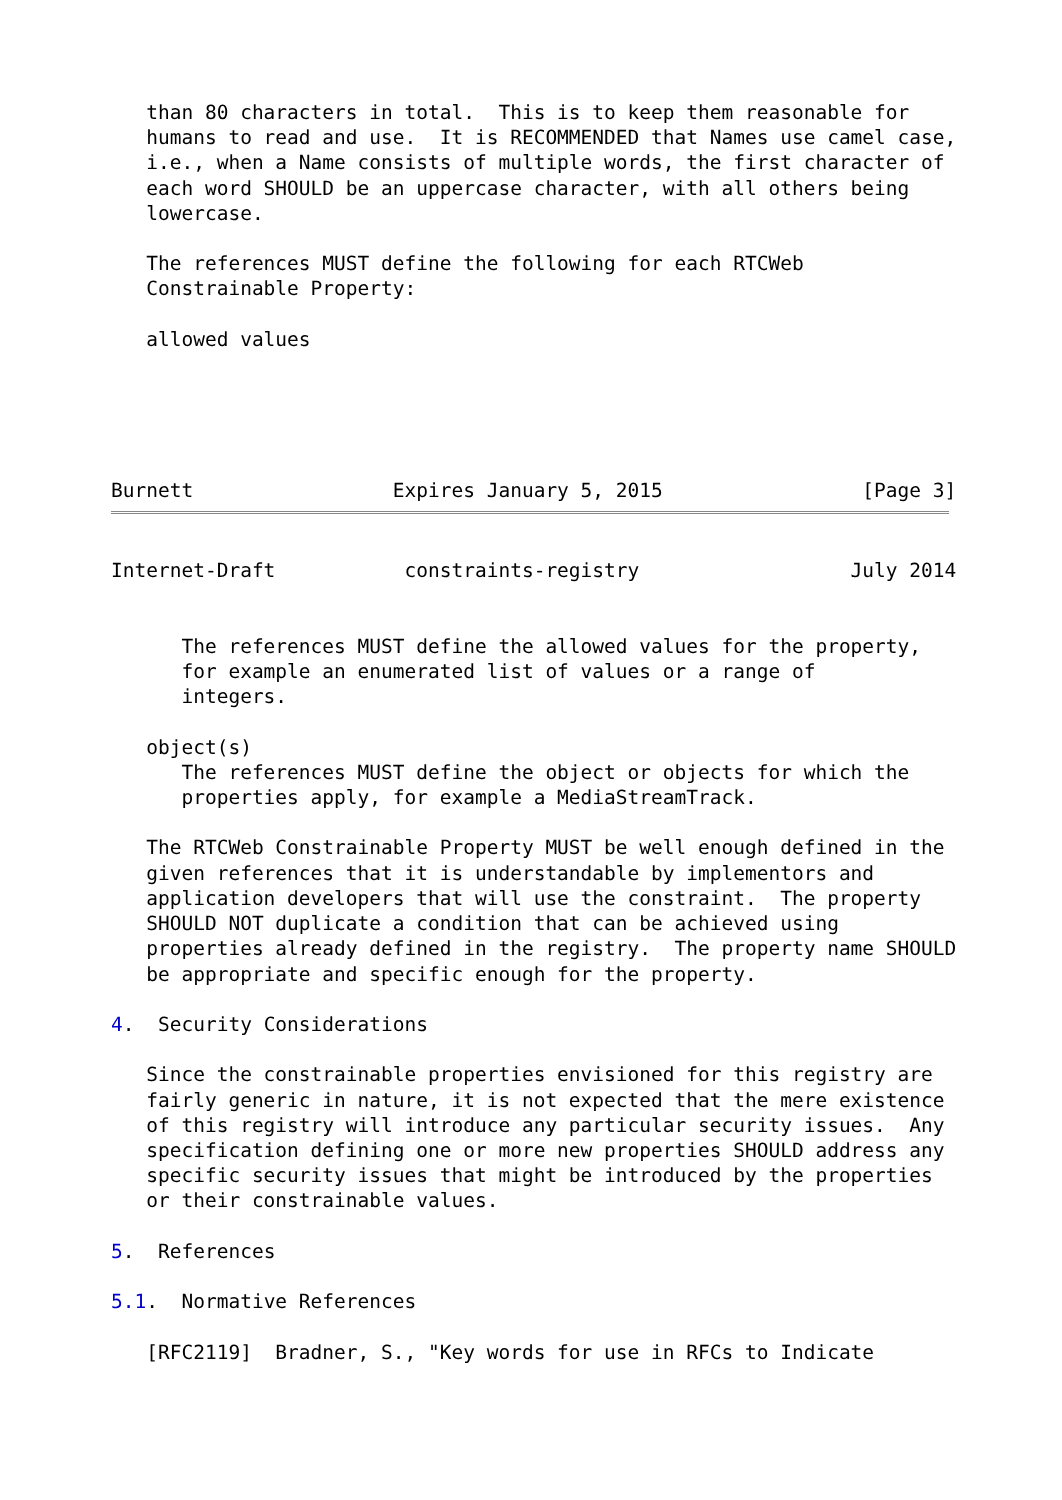than 80 characters in total.  This is to keep them reasonable for
   humans to read and use.  It is RECOMMENDED that Names use camel case,
   i.e., when a Name consists of multiple words, the first character of
   each word SHOULD be an uppercase character, with all others being
   lowercase.

   The references MUST define the following for each RTCWeb
   Constrainable Property:

   allowed values





Burnett                 Expires January 5, 2015                 [Page 3]
Internet-Draft           constraints-registry                  July 2014


      The references MUST define the allowed values for the property,
      for example an enumerated list of values or a range of
      integers.

   object(s)
      The references MUST define the object or objects for which the
      properties apply, for example a MediaStreamTrack.

   The RTCWeb Constrainable Property MUST be well enough defined in the
   given references that it is understandable by implementors and
   application developers that will use the constraint.  The property
   SHOULD NOT duplicate a condition that can be achieved using
   properties already defined in the registry.  The property name SHOULD
   be appropriate and specific enough for the property.

4.  Security Considerations

   Since the constrainable properties envisioned for this registry are
   fairly generic in nature, it is not expected that the mere existence
   of this registry will introduce any particular security issues.  Any
   specification defining one or more new properties SHOULD address any
   specific security issues that might be introduced by the properties
   or their constrainable values.

5.  References

5.1.  Normative References

   [RFC2119]  Bradner, S., "Key words for use in RFCs to Indicate